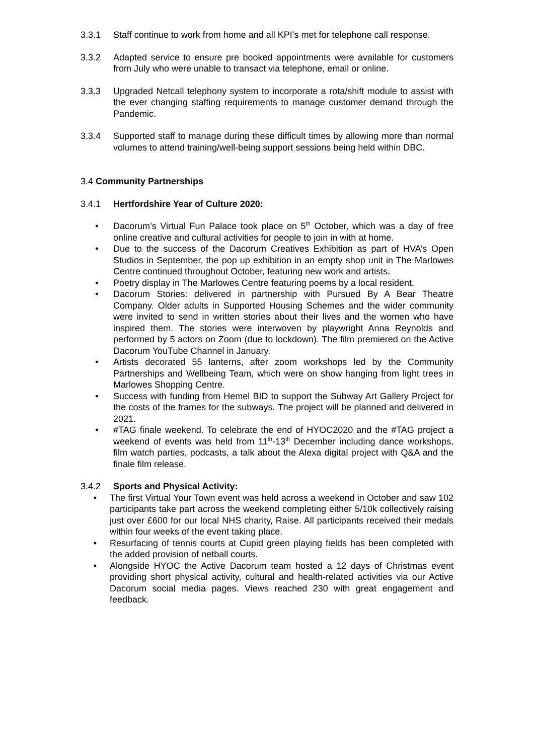3.3.1 Staff continue to work from home and all KPI’s met for telephone call response.
3.3.2 Adapted service to ensure pre booked appointments were available for customers from July who were unable to transact via telephone, email or online.
3.3.3 Upgraded Netcall telephony system to incorporate a rota/shift module to assist with the ever changing staffing requirements to manage customer demand through the Pandemic.
3.3.4 Supported staff to manage during these difficult times by allowing more than normal volumes to attend training/well-being support sessions being held within DBC.
3.4 Community Partnerships
3.4.1 Hertfordshire Year of Culture 2020:
• Dacorum’s Virtual Fun Palace took place on 5<sup>th</sup> October, which was a day of free online creative and cultural activities for people to join in with at home.
• Due to the success of the Dacorum Creatives Exhibition as part of HVA’s Open Studios in September, the pop up exhibition in an empty shop unit in The Marlowes Centre continued throughout October, featuring new work and artists.
• Poetry display in The Marlowes Centre featuring poems by a local resident.
• Dacorum Stories: delivered in partnership with Pursued By A Bear Theatre Company. Older adults in Supported Housing Schemes and the wider community were invited to send in written stories about their lives and the women who have inspired them. The stories were interwoven by playwright Anna Reynolds and performed by 5 actors on Zoom (due to lockdown). The film premiered on the Active Dacorum YouTube Channel in January.
• Artists decorated 55 lanterns, after zoom workshops led by the Community Partnerships and Wellbeing Team, which were on show hanging from light trees in Marlowes Shopping Centre.
• Success with funding from Hemel BID to support the Subway Art Gallery Project for the costs of the frames for the subways. The project will be planned and delivered in 2021.
• #TAG finale weekend. To celebrate the end of HYOC2020 and the #TAG project a weekend of events was held from 11<sup>th</sup>-13<sup>th</sup> December including dance workshops, film watch parties, podcasts, a talk about the Alexa digital project with Q&A and the finale film release.
3.4.2 Sports and Physical Activity:
• The first Virtual Your Town event was held across a weekend in October and saw 102 participants take part across the weekend completing either 5/10k collectively raising just over £600 for our local NHS charity, Raise. All participants received their medals within four weeks of the event taking place.
• Resurfacing of tennis courts at Cupid green playing fields has been completed with the added provision of netball courts.
• Alongside HYOC the Active Dacorum team hosted a 12 days of Christmas event providing short physical activity, cultural and health-related activities via our Active Dacorum social media pages. Views reached 230 with great engagement and feedback.